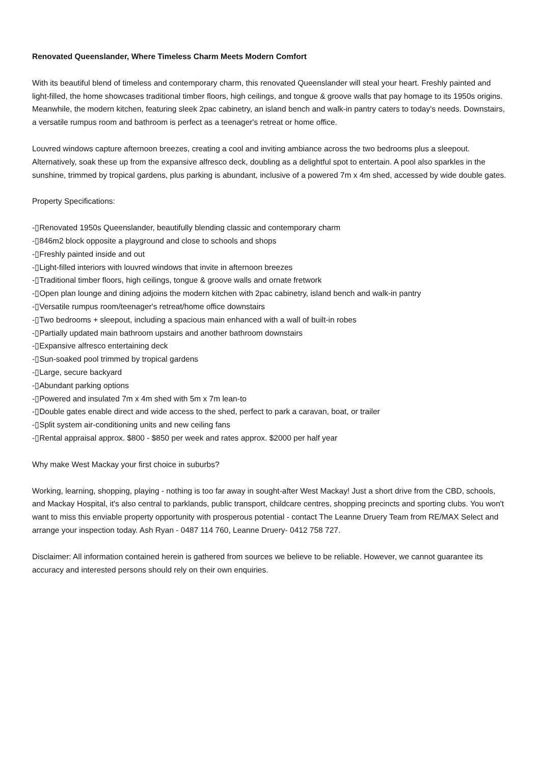Renovated Queenslander, Where Timeless Charm Meets Modern Comfort
With its beautiful blend of timeless and contemporary charm, this renovated Queenslander will steal your heart. Freshly painted and light-filled, the home showcases traditional timber floors, high ceilings, and tongue & groove walls that pay homage to its 1950s origins. Meanwhile, the modern kitchen, featuring sleek 2pac cabinetry, an island bench and walk-in pantry caters to today's needs. Downstairs, a versatile rumpus room and bathroom is perfect as a teenager's retreat or home office.
Louvred windows capture afternoon breezes, creating a cool and inviting ambiance across the two bedrooms plus a sleepout. Alternatively, soak these up from the expansive alfresco deck, doubling as a delightful spot to entertain. A pool also sparkles in the sunshine, trimmed by tropical gardens, plus parking is abundant, inclusive of a powered 7m x 4m shed, accessed by wide double gates.
Property Specifications:
-▯Renovated 1950s Queenslander, beautifully blending classic and contemporary charm
-▯846m2 block opposite a playground and close to schools and shops
-▯Freshly painted inside and out
-▯Light-filled interiors with louvred windows that invite in afternoon breezes
-▯Traditional timber floors, high ceilings, tongue & groove walls and ornate fretwork
-▯Open plan lounge and dining adjoins the modern kitchen with 2pac cabinetry, island bench and walk-in pantry
-▯Versatile rumpus room/teenager's retreat/home office downstairs
-▯Two bedrooms + sleepout, including a spacious main enhanced with a wall of built-in robes
-▯Partially updated main bathroom upstairs and another bathroom downstairs
-▯Expansive alfresco entertaining deck
-▯Sun-soaked pool trimmed by tropical gardens
-▯Large, secure backyard
-▯Abundant parking options
-▯Powered and insulated 7m x 4m shed with 5m x 7m lean-to
-▯Double gates enable direct and wide access to the shed, perfect to park a caravan, boat, or trailer
-▯Split system air-conditioning units and new ceiling fans
-▯Rental appraisal approx. $800 - $850 per week and rates approx. $2000 per half year
Why make West Mackay your first choice in suburbs?
Working, learning, shopping, playing - nothing is too far away in sought-after West Mackay! Just a short drive from the CBD, schools, and Mackay Hospital, it's also central to parklands, public transport, childcare centres, shopping precincts and sporting clubs. You won't want to miss this enviable property opportunity with prosperous potential - contact The Leanne Druery Team from RE/MAX Select and arrange your inspection today. Ash Ryan - 0487 114 760, Leanne Druery- 0412 758 727.
Disclaimer: All information contained herein is gathered from sources we believe to be reliable. However, we cannot guarantee its accuracy and interested persons should rely on their own enquiries.